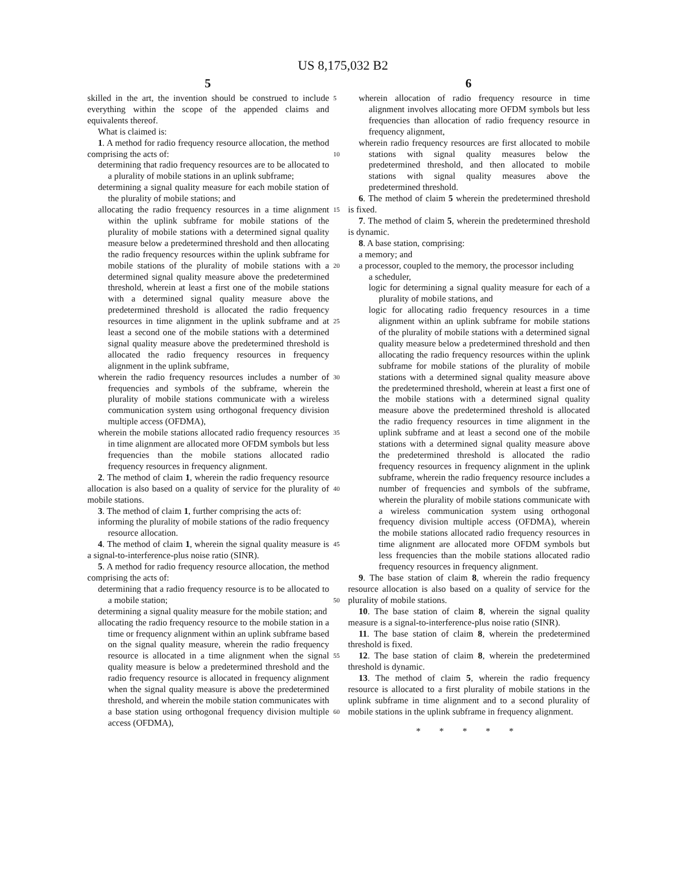US 8,175,032 B2
5 6
skilled in the art, the invention should be construed to include everything within the scope of the appended claims and equivalents thereof.
What is claimed is:
1. A method for radio frequency resource allocation, the method comprising the acts of:
determining that radio frequency resources are to be allocated to a plurality of mobile stations in an uplink subframe;
determining a signal quality measure for each mobile station of the plurality of mobile stations; and
allocating the radio frequency resources in a time alignment within the uplink subframe for mobile stations of the plurality of mobile stations with a determined signal quality measure below a predetermined threshold and then allocating the radio frequency resources within the uplink subframe for mobile stations of the plurality of mobile stations with a determined signal quality measure above the predetermined threshold, wherein at least a first one of the mobile stations with a determined signal quality measure above the predetermined threshold is allocated the radio frequency resources in time alignment in the uplink subframe and at least a second one of the mobile stations with a determined signal quality measure above the predetermined threshold is allocated the radio frequency resources in frequency alignment in the uplink subframe,
wherein the radio frequency resources includes a number of frequencies and symbols of the subframe, wherein the plurality of mobile stations communicate with a wireless communication system using orthogonal frequency division multiple access (OFDMA),
wherein the mobile stations allocated radio frequency resources in time alignment are allocated more OFDM symbols but less frequencies than the mobile stations allocated radio frequency resources in frequency alignment.
2. The method of claim 1, wherein the radio frequency resource allocation is also based on a quality of service for the plurality of mobile stations.
3. The method of claim 1, further comprising the acts of:
informing the plurality of mobile stations of the radio frequency resource allocation.
4. The method of claim 1, wherein the signal quality measure is a signal-to-interference-plus noise ratio (SINR).
5. A method for radio frequency resource allocation, the method comprising the acts of:
determining that a radio frequency resource is to be allocated to a mobile station;
determining a signal quality measure for the mobile station; and
allocating the radio frequency resource to the mobile station in a time or frequency alignment within an uplink subframe based on the signal quality measure, wherein the radio frequency resource is allocated in a time alignment when the signal quality measure is below a predetermined threshold and the radio frequency resource is allocated in frequency alignment when the signal quality measure is above the predetermined threshold, and wherein the mobile station communicates with a base station using orthogonal frequency division multiple access (OFDMA),
5
10
15
20
25
30
35
40
45
50
55
60
wherein allocation of radio frequency resource in time alignment involves allocating more OFDM symbols but less frequencies than allocation of radio frequency resource in frequency alignment,
wherein radio frequency resources are first allocated to mobile stations with signal quality measures below the predetermined threshold, and then allocated to mobile stations with signal quality measures above the predetermined threshold.
6. The method of claim 5 wherein the predetermined threshold is fixed.
7. The method of claim 5, wherein the predetermined threshold is dynamic.
8. A base station, comprising:
a memory; and
a processor, coupled to the memory, the processor including
a scheduler,
logic for determining a signal quality measure for each of a plurality of mobile stations, and
logic for allocating radio frequency resources in a time alignment within an uplink subframe for mobile stations of the plurality of mobile stations with a determined signal quality measure below a predetermined threshold and then allocating the radio frequency resources within the uplink subframe for mobile stations of the plurality of mobile stations with a determined signal quality measure above the predetermined threshold, wherein at least a first one of the mobile stations with a determined signal quality measure above the predetermined threshold is allocated the radio frequency resources in time alignment in the uplink subframe and at least a second one of the mobile stations with a determined signal quality measure above the predetermined threshold is allocated the radio frequency resources in frequency alignment in the uplink subframe, wherein the radio frequency resource includes a number of frequencies and symbols of the subframe, wherein the plurality of mobile stations communicate with a wireless communication system using orthogonal frequency division multiple access (OFDMA), wherein the mobile stations allocated radio frequency resources in time alignment are allocated more OFDM symbols but less frequencies than the mobile stations allocated radio frequency resources in frequency alignment.
9. The base station of claim 8, wherein the radio frequency resource allocation is also based on a quality of service for the plurality of mobile stations.
10. The base station of claim 8, wherein the signal quality measure is a signal-to-interference-plus noise ratio (SINR).
11. The base station of claim 8, wherein the predetermined threshold is fixed.
12. The base station of claim 8, wherein the predetermined threshold is dynamic.
13. The method of claim 5, wherein the radio frequency resource is allocated to a first plurality of mobile stations in the uplink subframe in time alignment and to a second plurality of mobile stations in the uplink subframe in frequency alignment.
* * * * *